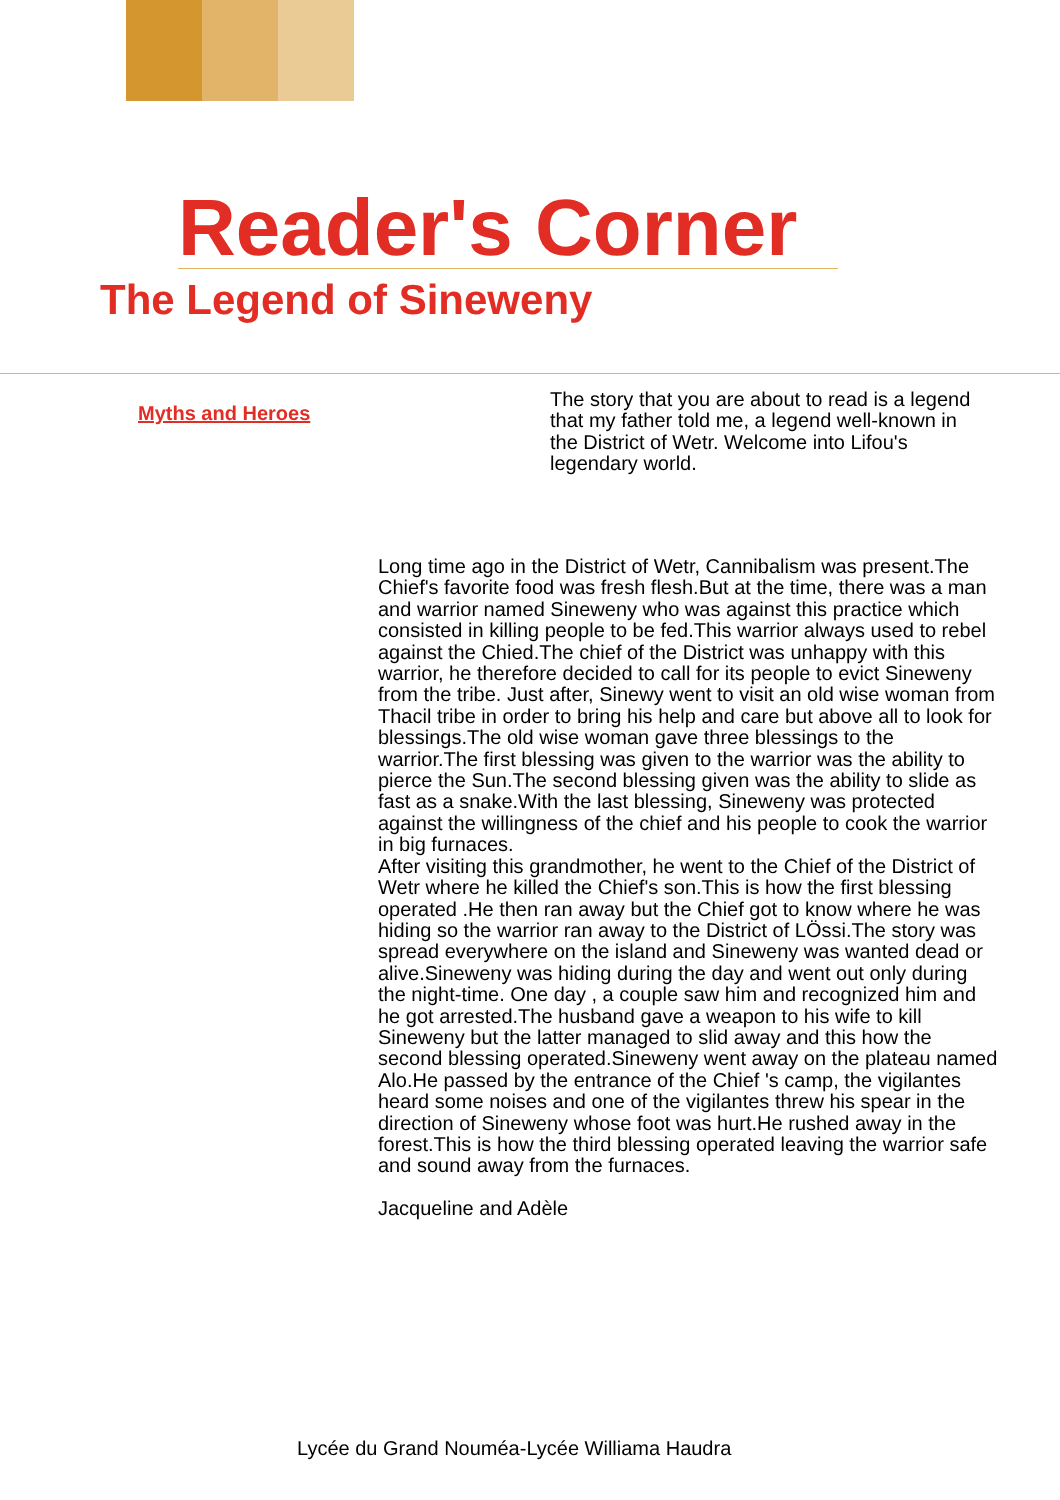Reader's Corner
The Legend of Sineweny
Myths and Heroes
The story that you are about to read is a legend that my father told me, a legend well-known in the District of Wetr. Welcome into Lifou's legendary world.
Long time ago in the District of Wetr, Cannibalism was present.The Chief's favorite food was fresh flesh.But at the time, there was a man and warrior named Sineweny who was against this practice which consisted in killing people to be fed.This warrior always used to rebel against the Chied.The chief of the District was unhappy with this warrior, he therefore decided to call for its people to evict Sineweny from the tribe. Just after, Sinewy went to visit an old wise woman from Thacil tribe in order to bring his help and care but above all to look for blessings.The old wise woman gave three blessings to the warrior.The first blessing was given to the warrior was the ability to pierce the Sun.The second blessing given was the ability to slide as fast as a snake.With the last blessing, Sineweny was protected against the willingness of the chief and his people to cook the warrior in big furnaces.
After visiting this grandmother, he went to the Chief of the District of Wetr where he killed the Chief's son.This is how the first blessing operated .He then ran away but the Chief got to know where he was hiding so the warrior ran away to the District of LÖssi.The story was spread everywhere on the island and Sineweny was wanted dead or alive.Sineweny was hiding during the day and went out only during the night-time. One day , a couple saw him and recognized him and he got arrested.The husband gave a weapon to his wife to kill Sineweny but the latter managed to slid away and this how the second blessing operated.Sineweny went away on the plateau named Alo.He passed by the entrance of the Chief 's camp, the vigilantes heard some noises and one of the vigilantes threw his spear in the direction of Sineweny whose foot was hurt.He rushed away in the forest.This is how the third blessing operated leaving the warrior safe and sound away from the furnaces.
Jacqueline and Adèle
Lycée du Grand Nouméa-Lycée Williama Haudra